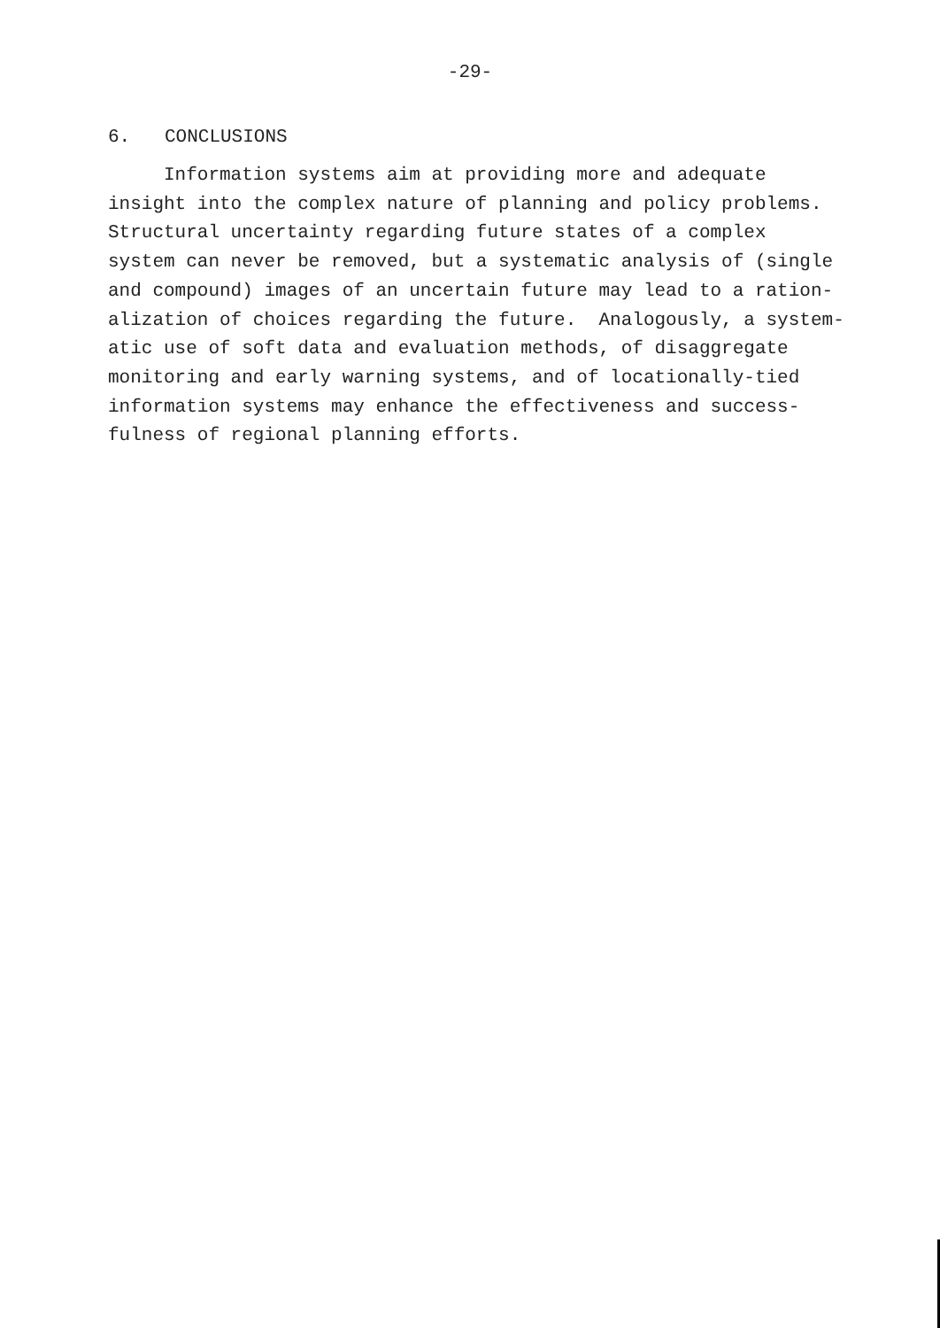-29-
6. CONCLUSIONS
Information systems aim at providing more and adequate
insight into the complex nature of planning and policy problems.
Structural uncertainty regarding future states of a complex
system can never be removed, but a systematic analysis of (single
and compound) images of an uncertain future may lead to a ration-
alization of choices regarding the future. Analogously, a system-
atic use of soft data and evaluation methods, of disaggregate
monitoring and early warning systems, and of locationally-tied
information systems may enhance the effectiveness and success-
fulness of regional planning efforts.